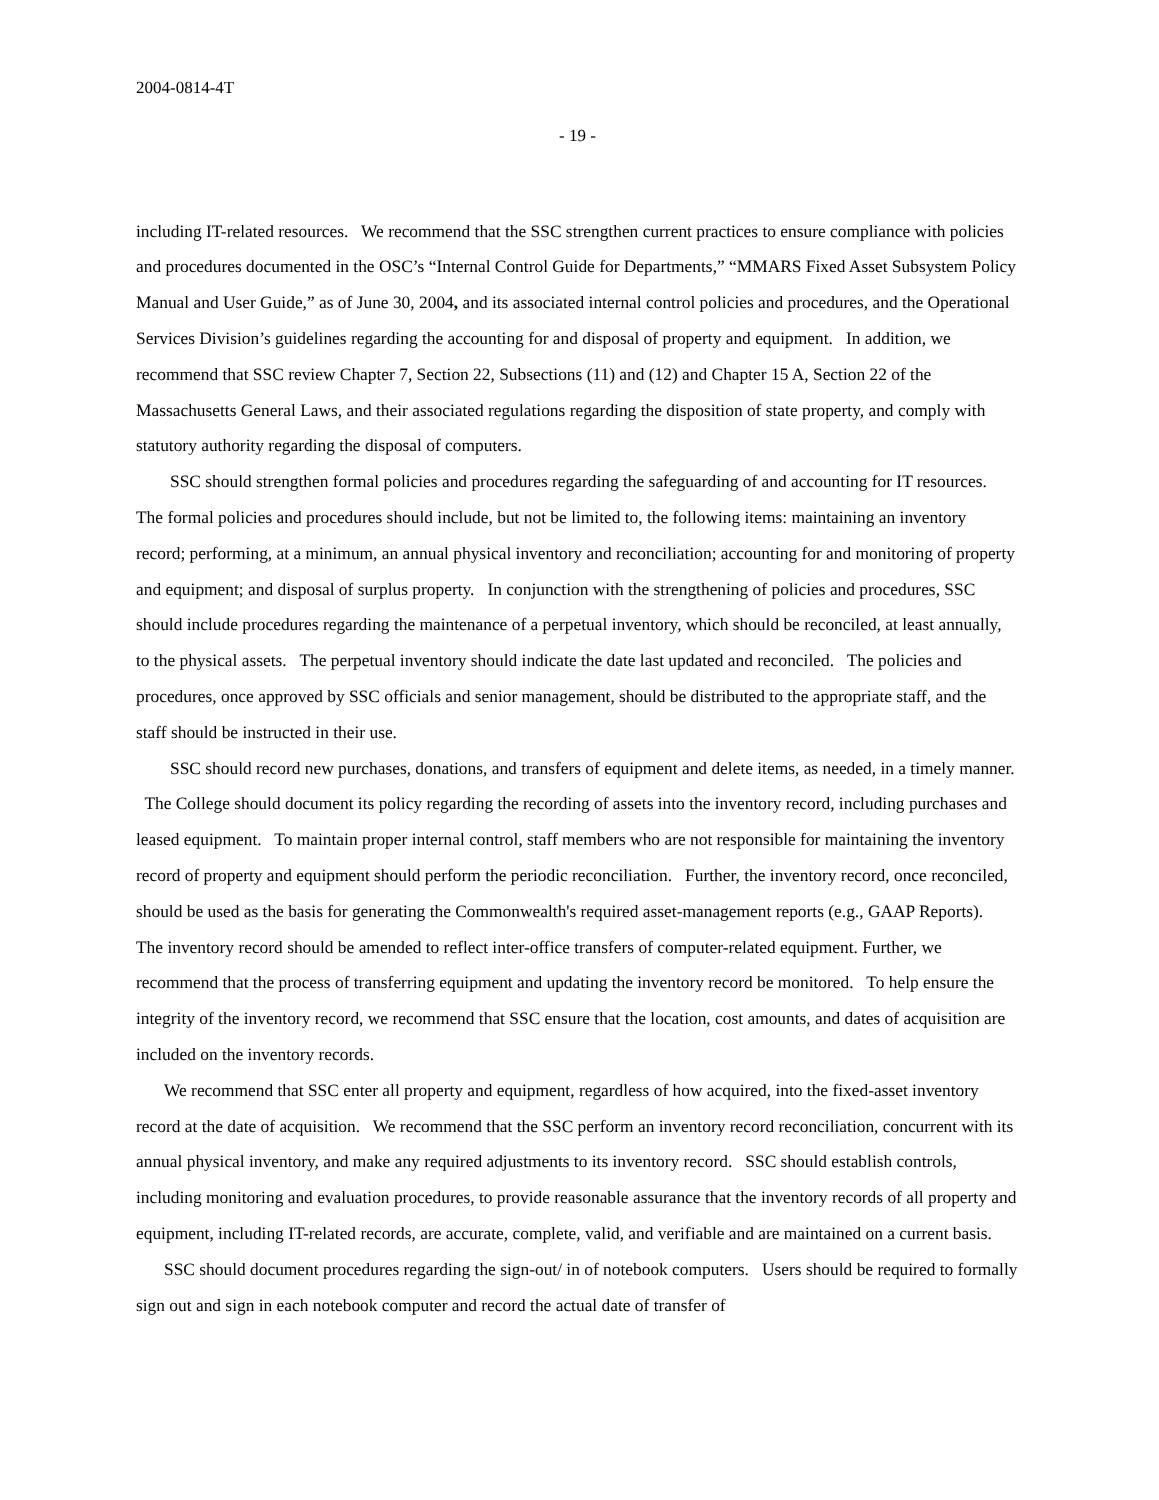2004-0814-4T
- 19 -
including IT-related resources. We recommend that the SSC strengthen current practices to ensure compliance with policies and procedures documented in the OSC’s “Internal Control Guide for Departments,” “MMARS Fixed Asset Subsystem Policy Manual and User Guide,” as of June 30, 2004, and its associated internal control policies and procedures, and the Operational Services Division’s guidelines regarding the accounting for and disposal of property and equipment. In addition, we recommend that SSC review Chapter 7, Section 22, Subsections (11) and (12) and Chapter 15 A, Section 22 of the Massachusetts General Laws, and their associated regulations regarding the disposition of state property, and comply with statutory authority regarding the disposal of computers.
SSC should strengthen formal policies and procedures regarding the safeguarding of and accounting for IT resources. The formal policies and procedures should include, but not be limited to, the following items: maintaining an inventory record; performing, at a minimum, an annual physical inventory and reconciliation; accounting for and monitoring of property and equipment; and disposal of surplus property. In conjunction with the strengthening of policies and procedures, SSC should include procedures regarding the maintenance of a perpetual inventory, which should be reconciled, at least annually, to the physical assets. The perpetual inventory should indicate the date last updated and reconciled. The policies and procedures, once approved by SSC officials and senior management, should be distributed to the appropriate staff, and the staff should be instructed in their use.
SSC should record new purchases, donations, and transfers of equipment and delete items, as needed, in a timely manner. The College should document its policy regarding the recording of assets into the inventory record, including purchases and leased equipment. To maintain proper internal control, staff members who are not responsible for maintaining the inventory record of property and equipment should perform the periodic reconciliation. Further, the inventory record, once reconciled, should be used as the basis for generating the Commonwealth's required asset-management reports (e.g., GAAP Reports). The inventory record should be amended to reflect inter-office transfers of computer-related equipment. Further, we recommend that the process of transferring equipment and updating the inventory record be monitored. To help ensure the integrity of the inventory record, we recommend that SSC ensure that the location, cost amounts, and dates of acquisition are included on the inventory records.
We recommend that SSC enter all property and equipment, regardless of how acquired, into the fixed-asset inventory record at the date of acquisition. We recommend that the SSC perform an inventory record reconciliation, concurrent with its annual physical inventory, and make any required adjustments to its inventory record. SSC should establish controls, including monitoring and evaluation procedures, to provide reasonable assurance that the inventory records of all property and equipment, including IT-related records, are accurate, complete, valid, and verifiable and are maintained on a current basis.
SSC should document procedures regarding the sign-out/ in of notebook computers. Users should be required to formally sign out and sign in each notebook computer and record the actual date of transfer of